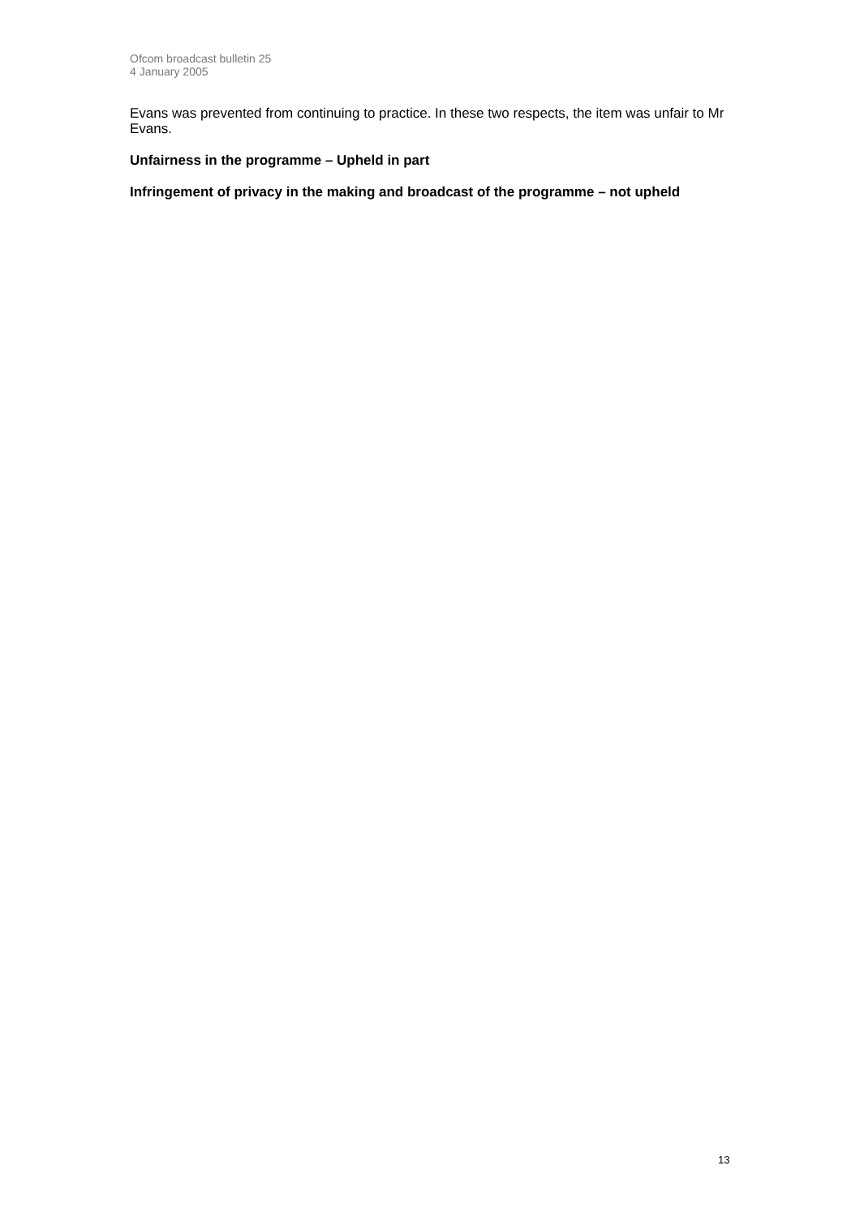Ofcom broadcast bulletin 25
4 January 2005
Evans was prevented from continuing to practice. In these two respects, the item was unfair to Mr Evans.
Unfairness in the programme – Upheld in part
Infringement of privacy in the making and broadcast of the programme – not upheld
13